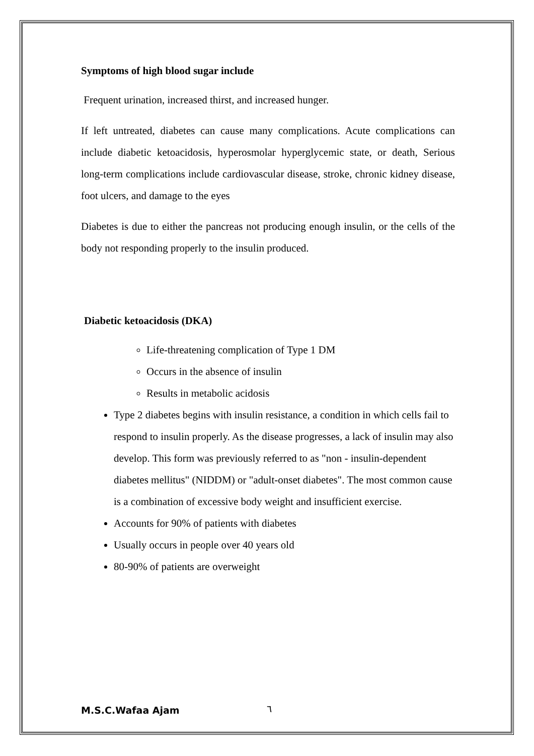Symptoms of high blood sugar include
Frequent urination, increased thirst, and increased hunger.
If left untreated, diabetes can cause many complications. Acute complications can include diabetic ketoacidosis, hyperosmolar hyperglycemic state, or death, Serious long-term complications include cardiovascular disease, stroke, chronic kidney disease, foot ulcers, and damage to the eyes
Diabetes is due to either the pancreas not producing enough insulin, or the cells of the body not responding properly to the insulin produced.
Diabetic ketoacidosis (DKA)
Life-threatening complication of Type 1 DM
Occurs in the absence of insulin
Results in metabolic acidosis
Type 2 diabetes begins with insulin resistance, a condition in which cells fail to respond to insulin properly. As the disease progresses, a lack of insulin may also develop. This form was previously referred to as "non - insulin-dependent diabetes mellitus" (NIDDM) or "adult-onset diabetes". The most common cause is a combination of excessive body weight and insufficient exercise.
Accounts for 90% of patients with diabetes
Usually occurs in people over 40 years old
80-90% of patients are overweight
M.S.C.Wafaa Ajam ٦